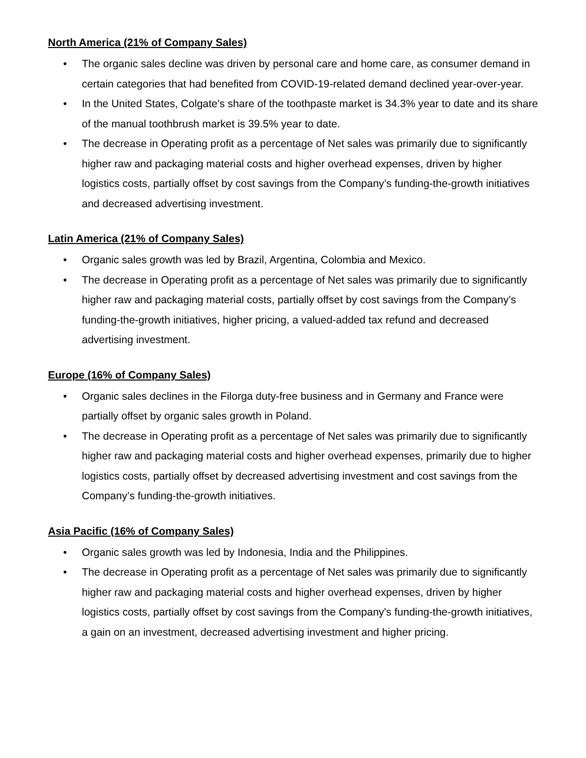North America (21% of Company Sales)
• The organic sales decline was driven by personal care and home care, as consumer demand in certain categories that had benefited from COVID-19-related demand declined year-over-year.
• In the United States, Colgate's share of the toothpaste market is 34.3% year to date and its share of the manual toothbrush market is 39.5% year to date.
• The decrease in Operating profit as a percentage of Net sales was primarily due to significantly higher raw and packaging material costs and higher overhead expenses, driven by higher logistics costs, partially offset by cost savings from the Company’s funding-the-growth initiatives and decreased advertising investment.
Latin America (21% of Company Sales)
• Organic sales growth was led by Brazil, Argentina, Colombia and Mexico.
• The decrease in Operating profit as a percentage of Net sales was primarily due to significantly higher raw and packaging material costs, partially offset by cost savings from the Company’s funding-the-growth initiatives, higher pricing, a valued-added tax refund and decreased advertising investment.
Europe (16% of Company Sales)
• Organic sales declines in the Filorga duty-free business and in Germany and France were partially offset by organic sales growth in Poland.
• The decrease in Operating profit as a percentage of Net sales was primarily due to significantly higher raw and packaging material costs and higher overhead expenses, primarily due to higher logistics costs, partially offset by decreased advertising investment and cost savings from the Company’s funding-the-growth initiatives.
Asia Pacific (16% of Company Sales)
• Organic sales growth was led by Indonesia, India and the Philippines.
• The decrease in Operating profit as a percentage of Net sales was primarily due to significantly higher raw and packaging material costs and higher overhead expenses, driven by higher logistics costs, partially offset by cost savings from the Company's funding-the-growth initiatives, a gain on an investment, decreased advertising investment and higher pricing.